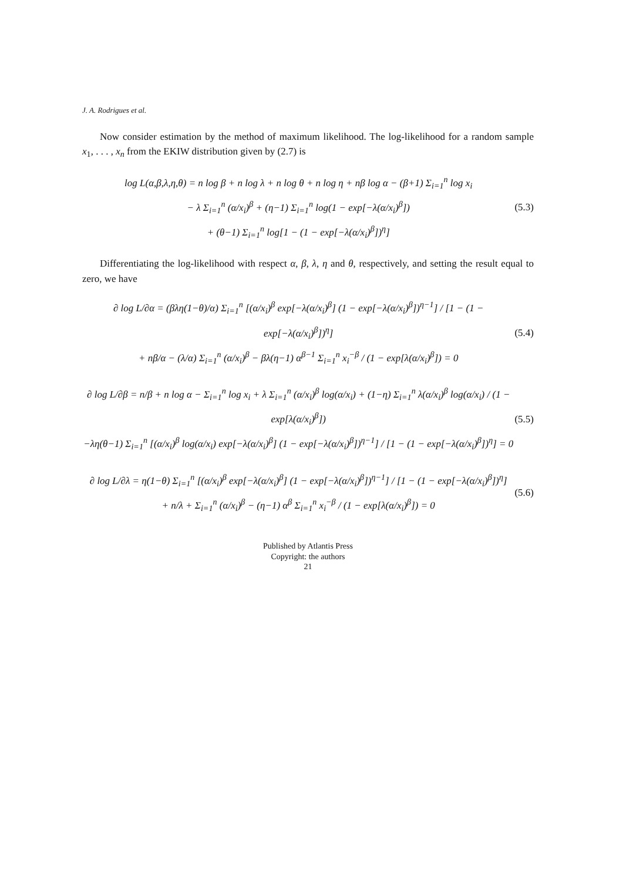J. A. Rodrigues et al.
Now consider estimation by the method of maximum likelihood. The log-likelihood for a random sample x<sub>1</sub>, . . . , x<sub>n</sub> from the EKIW distribution given by (2.7) is
log L(α,β,λ,η,θ) = n log β + n log λ + n log θ + n log η + nβ log α − (β+1) Σ<sub>i=1</sub><sup>n</sup> log x<sub>i</sub>
− λ Σ<sub>i=1</sub><sup>n</sup> (α/x<sub>i</sub>)<sup>β</sup> + (η−1) Σ<sub>i=1</sub><sup>n</sup> log(1 − exp[−λ(α/x<sub>i</sub>)<sup>β</sup>])
+ (θ−1) Σ<sub>i=1</sub><sup>n</sup> log[1 − (1 − exp[−λ(α/x<sub>i</sub>)<sup>β</sup>])<sup>η</sup>]
(5.3)
Differentiating the log-likelihood with respect α, β, λ, η and θ, respectively, and setting the result equal to zero, we have
∂ log L/∂α = (βλη(1−θ)/α) Σ<sub>i=1</sub><sup>n</sup> [(α/x<sub>i</sub>)<sup>β</sup> exp[−λ(α/x<sub>i</sub>)<sup>β</sup>] (1 − exp[−λ(α/x<sub>i</sub>)<sup>β</sup>])<sup>η−1</sup>] / [1 − (1 − exp[−λ(α/x<sub>i</sub>)<sup>β</sup>])<sup>η</sup>]
+ nβ/α − (λ/α) Σ<sub>i=1</sub><sup>n</sup> (α/x<sub>i</sub>)<sup>β</sup> − βλ(η−1) α<sup>β−1</sup> Σ<sub>i=1</sub><sup>n</sup> x<sub>i</sub><sup>−β</sup> / (1 − exp[λ(α/x<sub>i</sub>)<sup>β</sup>]) = 0
(5.4)
∂ log L/∂β = n/β + n log α − Σ<sub>i=1</sub><sup>n</sup> log x<sub>i</sub> + λ Σ<sub>i=1</sub><sup>n</sup> (α/x<sub>i</sub>)<sup>β</sup> log(α/x<sub>i</sub>) + (1−η) Σ<sub>i=1</sub><sup>n</sup> λ(α/x<sub>i</sub>)<sup>β</sup> log(α/x<sub>i</sub>) / (1 − exp[λ(α/x<sub>i</sub>)<sup>β</sup>])
−λη(θ−1) Σ<sub>i=1</sub><sup>n</sup> [(α/x<sub>i</sub>)<sup>β</sup> log(α/x<sub>i</sub>) exp[−λ(α/x<sub>i</sub>)<sup>β</sup>] (1 − exp[−λ(α/x<sub>i</sub>)<sup>β</sup>])<sup>η−1</sup>] / [1 − (1 − exp[−λ(α/x<sub>i</sub>)<sup>β</sup>])<sup>η</sup>] = 0
(5.5)
∂ log L/∂λ = η(1−θ) Σ<sub>i=1</sub><sup>n</sup> [(α/x<sub>i</sub>)<sup>β</sup> exp[−λ(α/x<sub>i</sub>)<sup>β</sup>] (1 − exp[−λ(α/x<sub>i</sub>)<sup>β</sup>])<sup>η−1</sup>] / [1 − (1 − exp[−λ(α/x<sub>i</sub>)<sup>β</sup>])<sup>η</sup>]
+ n/λ + Σ<sub>i=1</sub><sup>n</sup> (α/x<sub>i</sub>)<sup>β</sup> − (η−1) α<sup>β</sup> Σ<sub>i=1</sub><sup>n</sup> x<sub>i</sub><sup>−β</sup> / (1 − exp[λ(α/x<sub>i</sub>)<sup>β</sup>]) = 0
(5.6)
Published by Atlantis Press
Copyright: the authors
21